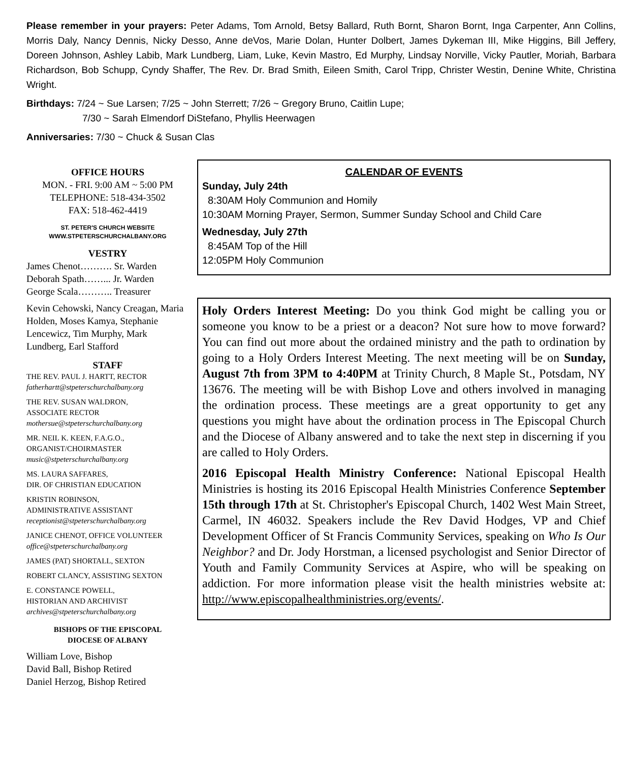Please remember in your prayers: Peter Adams, Tom Arnold, Betsy Ballard, Ruth Bornt, Sharon Bornt, Inga Carpenter, Ann Collins, Morris Daly, Nancy Dennis, Nicky Desso, Anne deVos, Marie Dolan, Hunter Dolbert, James Dykeman III, Mike Higgins, Bill Jeffery, Doreen Johnson, Ashley Labib, Mark Lundberg, Liam, Luke, Kevin Mastro, Ed Murphy, Lindsay Norville, Vicky Pautler, Moriah, Barbara Richardson, Bob Schupp, Cyndy Shaffer, The Rev. Dr. Brad Smith, Eileen Smith, Carol Tripp, Christer Westin, Denine White, Christina Wright.
Birthdays: 7/24 ~ Sue Larsen; 7/25 ~ John Sterrett; 7/26 ~ Gregory Bruno, Caitlin Lupe;
7/30 ~ Sarah Elmendorf DiStefano, Phyllis Heerwagen
Anniversaries: 7/30 ~ Chuck & Susan Clas
OFFICE HOURS
MON. - FRI. 9:00 AM ~ 5:00 PM
TELEPHONE: 518-434-3502
FAX: 518-462-4419
ST. PETER'S CHURCH WEBSITE
WWW.STPETERSCHURCHALBANY.ORG
VESTRY
James Chenot………. Sr. Warden
Deborah Spath……... Jr. Warden
George Scala……….. Treasurer
Kevin Cehowski, Nancy Creagan, Maria Holden, Moses Kamya, Stephanie Lencewicz, Tim Murphy, Mark Lundberg, Earl Stafford
STAFF
THE REV. PAUL J. HARTT, RECTOR
fatherhartt@stpeterschurchalbany.org
THE REV. SUSAN WALDRON,
ASSOCIATE RECTOR
mothersue@stpeterschurchalbany.org
MR. NEIL K. KEEN, F.A.G.O.,
ORGANIST/CHOIRMASTER
music@stpeterschurchalbany.org
MS. LAURA SAFFARES,
DIR. OF CHRISTIAN EDUCATION
KRISTIN ROBINSON,
ADMINISTRATIVE ASSISTANT
receptionist@stpeterschurchalbany.org
JANICE CHENOT, OFFICE VOLUNTEER
office@stpeterschurchalbany.org
JAMES (PAT) SHORTALL, SEXTON
ROBERT CLANCY, ASSISTING SEXTON
E. CONSTANCE POWELL,
HISTORIAN AND ARCHIVIST
archives@stpeterschurchalbany.org
BISHOPS OF THE EPISCOPAL
DIOCESE OF ALBANY
William Love, Bishop
David Ball, Bishop Retired
Daniel Herzog, Bishop Retired
CALENDAR OF EVENTS
Sunday, July 24th
8:30AM Holy Communion and Homily
10:30AM Morning Prayer, Sermon, Summer Sunday School and Child Care
Wednesday, July 27th
8:45AM Top of the Hill
12:05PM Holy Communion
Holy Orders Interest Meeting: Do you think God might be calling you or someone you know to be a priest or a deacon? Not sure how to move forward? You can find out more about the ordained ministry and the path to ordination by going to a Holy Orders Interest Meeting. The next meeting will be on Sunday, August 7th from 3PM to 4:40PM at Trinity Church, 8 Maple St., Potsdam, NY 13676. The meeting will be with Bishop Love and others involved in managing the ordination process. These meetings are a great opportunity to get any questions you might have about the ordination process in The Episcopal Church and the Diocese of Albany answered and to take the next step in discerning if you are called to Holy Orders.
2016 Episcopal Health Ministry Conference: National Episcopal Health Ministries is hosting its 2016 Episcopal Health Ministries Conference September 15th through 17th at St. Christopher's Episcopal Church, 1402 West Main Street, Carmel, IN 46032. Speakers include the Rev David Hodges, VP and Chief Development Officer of St Francis Community Services, speaking on Who Is Our Neighbor? and Dr. Jody Horstman, a licensed psychologist and Senior Director of Youth and Family Community Services at Aspire, who will be speaking on addiction. For more information please visit the health ministries website at: http://www.episcopalhealthministries.org/events/.